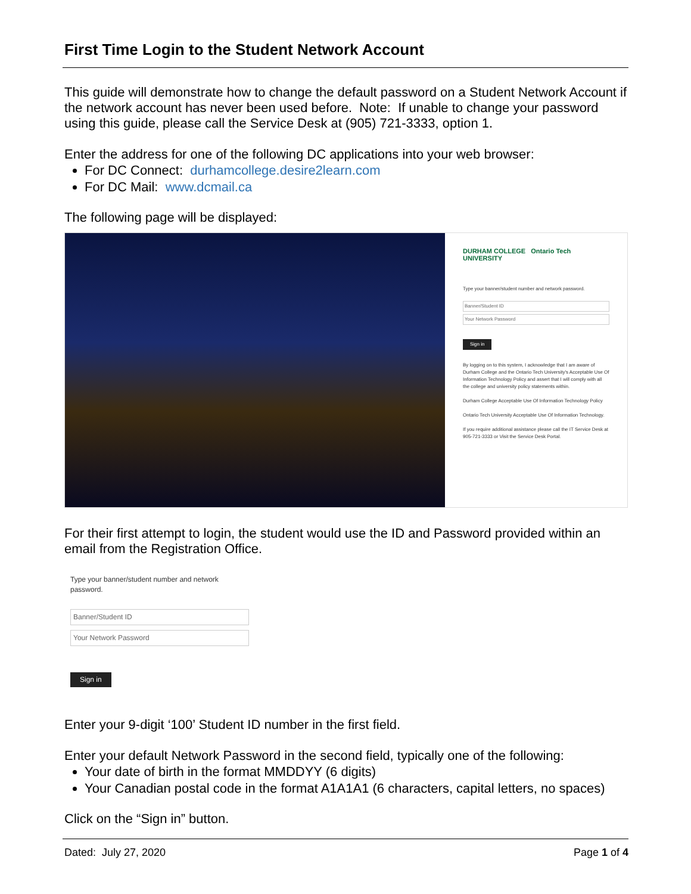First Time Login to the Student Network Account
This guide will demonstrate how to change the default password on a Student Network Account if the network account has never been used before. Note: If unable to change your password using this guide, please call the Service Desk at (905) 721-3333, option 1.
Enter the address for one of the following DC applications into your web browser:
For DC Connect: durhamcollege.desire2learn.com
For DC Mail: www.dcmail.ca
The following page will be displayed:
DURHAM COLLEGE Ontario Tech UNIVERSITY
Type your banner/student number and network password.
Banner/Student ID
Your Network Password
Sign in
By logging on to this system, I acknowledge that I am aware of Durham College and the Ontario Tech University's Acceptable Use Of Information Technology Policy and assert that I will comply with all the college and university policy statements within.
Durham College Acceptable Use Of Information Technology Policy
Ontario Tech University Acceptable Use Of Information Technology.
If you require additional assistance please call the IT Service Desk at 905-721-3333 or Visit the Service Desk Portal.
For their first attempt to login, the student would use the ID and Password provided within an email from the Registration Office.
Type your banner/student number and network password.
Banner/Student ID
Your Network Password
Sign in
Enter your 9-digit ‘100’ Student ID number in the first field.
Enter your default Network Password in the second field, typically one of the following:
Your date of birth in the format MMDDYY (6 digits)
Your Canadian postal code in the format A1A1A1 (6 characters, capital letters, no spaces)
Click on the “Sign in” button.
Dated: July 27, 2020 Page 1 of 4